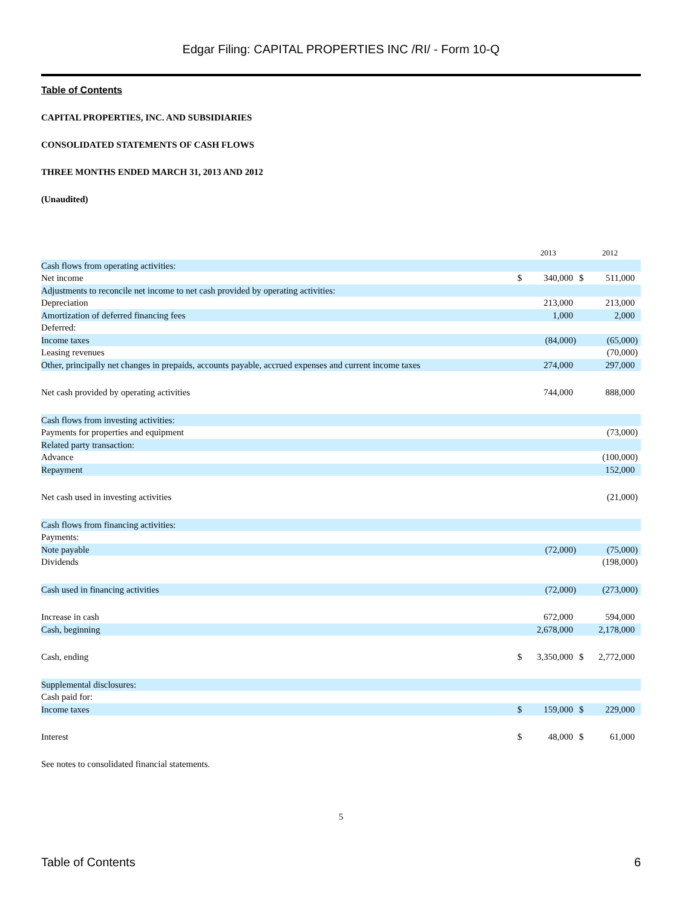Edgar Filing: CAPITAL PROPERTIES INC /RI/ - Form 10-Q
Table of Contents
CAPITAL PROPERTIES, INC. AND SUBSIDIARIES
CONSOLIDATED STATEMENTS OF CASH FLOWS
THREE MONTHS ENDED MARCH 31, 2013 AND 2012
(Unaudited)
| | 2013 | | | 2012 | | |
| --- | --- | --- | --- | --- | --- | --- |
| Cash flows from operating activities: | | | | | | |
| Net income | $ | 340,000 | | $ | 511,000 | |
| Adjustments to reconcile net income to net cash provided by operating activities: | | | | | | |
| Depreciation | | 213,000 | | | 213,000 | |
| Amortization of deferred financing fees | | 1,000 | | | 2,000 | |
| Deferred: | | | | | | |
| Income taxes | | (84,000 | ) | | (65,000 | ) |
| Leasing revenues | | | | | (70,000 | ) |
| Other, principally net changes in prepaids, accounts payable, accrued expenses and current income taxes | | 274,000 | | | 297,000 | |
| Net cash provided by operating activities | | 744,000 | | | 888,000 | |
| Cash flows from investing activities: | | | | | | |
| Payments for properties and equipment | | | | | (73,000 | ) |
| Related party transaction: | | | | | | |
| Advance | | | | | (100,000 | ) |
| Repayment | | | | | 152,000 | |
| Net cash used in investing activities | | | | | (21,000 | ) |
| Cash flows from financing activities: | | | | | | |
| Payments: | | | | | | |
| Note payable | | (72,000 | ) | | (75,000 | ) |
| Dividends | | | | | (198,000 | ) |
| Cash used in financing activities | | (72,000 | ) | | (273,000 | ) |
| Increase in cash | | 672,000 | | | 594,000 | |
| Cash, beginning | | 2,678,000 | | | 2,178,000 | |
| Cash, ending | $ | 3,350,000 | | $ | 2,772,000 | |
| Supplemental disclosures: | | | | | | |
| Cash paid for: | | | | | | |
| Income taxes | $ | 159,000 | | $ | 229,000 | |
| Interest | $ | 48,000 | | $ | 61,000 | |
See notes to consolidated financial statements.
5
Table of Contents 6